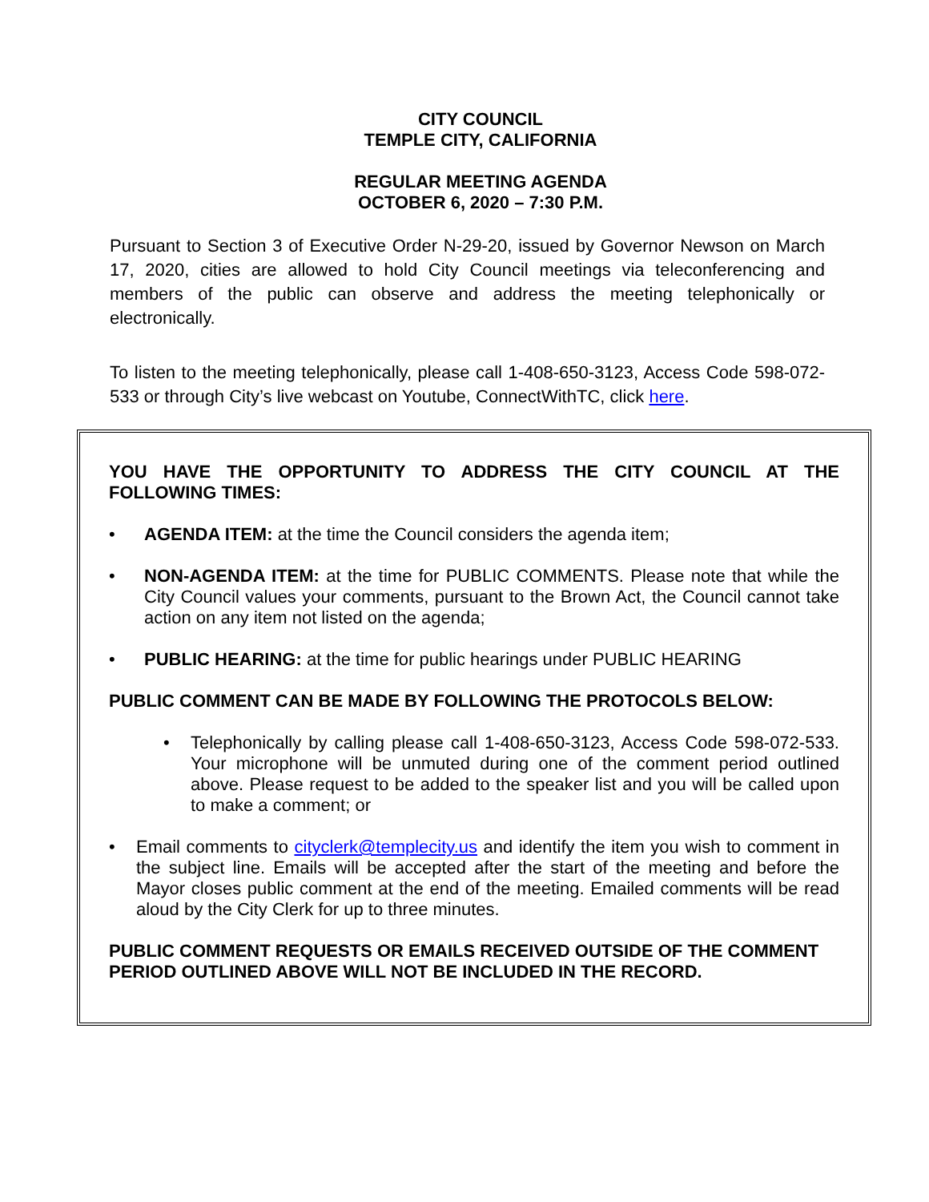CITY COUNCIL
TEMPLE CITY, CALIFORNIA
REGULAR MEETING AGENDA
OCTOBER 6, 2020 – 7:30 P.M.
Pursuant to Section 3 of Executive Order N-29-20, issued by Governor Newson on March 17, 2020, cities are allowed to hold City Council meetings via teleconferencing and members of the public can observe and address the meeting telephonically or electronically.
To listen to the meeting telephonically, please call 1-408-650-3123, Access Code 598-072-533 or through City’s live webcast on Youtube, ConnectWithTC, click here.
YOU HAVE THE OPPORTUNITY TO ADDRESS THE CITY COUNCIL AT THE FOLLOWING TIMES:
• AGENDA ITEM: at the time the Council considers the agenda item;
• NON-AGENDA ITEM: at the time for PUBLIC COMMENTS. Please note that while the City Council values your comments, pursuant to the Brown Act, the Council cannot take action on any item not listed on the agenda;
• PUBLIC HEARING: at the time for public hearings under PUBLIC HEARING
PUBLIC COMMENT CAN BE MADE BY FOLLOWING THE PROTOCOLS BELOW:
• Telephonically by calling please call 1-408-650-3123, Access Code 598-072-533. Your microphone will be unmuted during one of the comment period outlined above. Please request to be added to the speaker list and you will be called upon to make a comment; or
• Email comments to cityclerk@templecity.us and identify the item you wish to comment in the subject line. Emails will be accepted after the start of the meeting and before the Mayor closes public comment at the end of the meeting. Emailed comments will be read aloud by the City Clerk for up to three minutes.
PUBLIC COMMENT REQUESTS OR EMAILS RECEIVED OUTSIDE OF THE COMMENT PERIOD OUTLINED ABOVE WILL NOT BE INCLUDED IN THE RECORD.